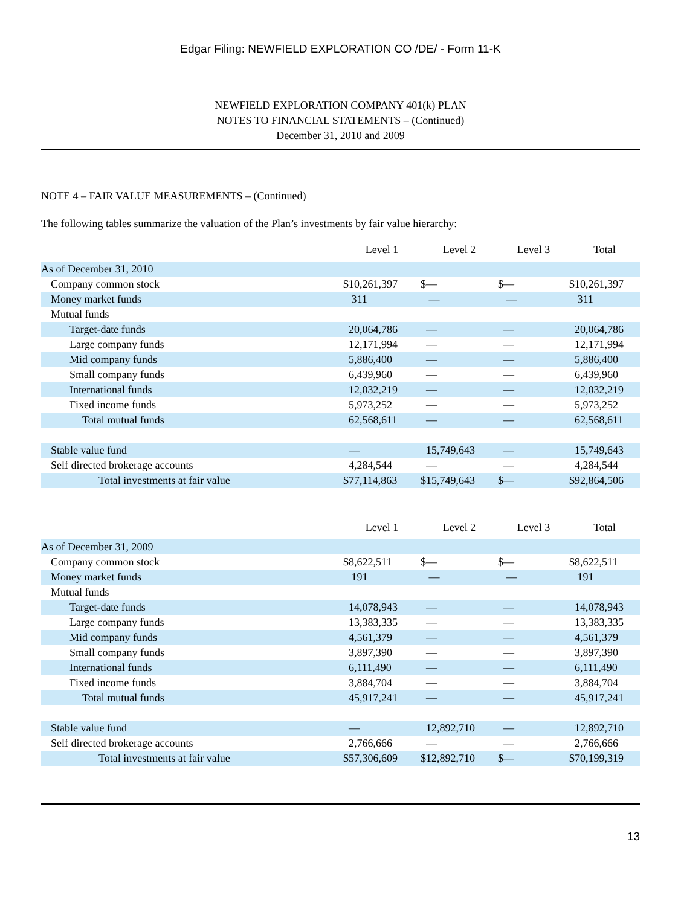Edgar Filing: NEWFIELD EXPLORATION CO /DE/ - Form 11-K
NEWFIELD EXPLORATION COMPANY 401(k) PLAN
NOTES TO FINANCIAL STATEMENTS – (Continued)
December 31, 2010 and 2009
NOTE 4 – FAIR VALUE MEASUREMENTS – (Continued)
The following tables summarize the valuation of the Plan’s investments by fair value hierarchy:
| | Level 1 | Level 2 | Level 3 | Total |
| --- | --- | --- | --- | --- |
| As of December 31, 2010 | | | | |
| Company common stock | $10,261,397 | $— | $— | $10,261,397 |
| Money market funds | 311 | — | — | 311 |
| Mutual funds | | | | |
| Target-date funds | 20,064,786 | — | — | 20,064,786 |
| Large company funds | 12,171,994 | — | — | 12,171,994 |
| Mid company funds | 5,886,400 | — | — | 5,886,400 |
| Small company funds | 6,439,960 | — | — | 6,439,960 |
| International funds | 12,032,219 | — | — | 12,032,219 |
| Fixed income funds | 5,973,252 | — | — | 5,973,252 |
| Total mutual funds | 62,568,611 | — | — | 62,568,611 |
| Stable value fund | — | 15,749,643 | — | 15,749,643 |
| Self directed brokerage accounts | 4,284,544 | — | — | 4,284,544 |
| Total investments at fair value | $77,114,863 | $15,749,643 | $— | $92,864,506 |
| | Level 1 | Level 2 | Level 3 | Total |
| --- | --- | --- | --- | --- |
| As of December 31, 2009 | | | | |
| Company common stock | $8,622,511 | $— | $— | $8,622,511 |
| Money market funds | 191 | — | — | 191 |
| Mutual funds | | | | |
| Target-date funds | 14,078,943 | — | — | 14,078,943 |
| Large company funds | 13,383,335 | — | — | 13,383,335 |
| Mid company funds | 4,561,379 | — | — | 4,561,379 |
| Small company funds | 3,897,390 | — | — | 3,897,390 |
| International funds | 6,111,490 | — | — | 6,111,490 |
| Fixed income funds | 3,884,704 | — | — | 3,884,704 |
| Total mutual funds | 45,917,241 | — | — | 45,917,241 |
| Stable value fund | — | 12,892,710 | — | 12,892,710 |
| Self directed brokerage accounts | 2,766,666 | — | — | 2,766,666 |
| Total investments at fair value | $57,306,609 | $12,892,710 | $— | $70,199,319 |
13